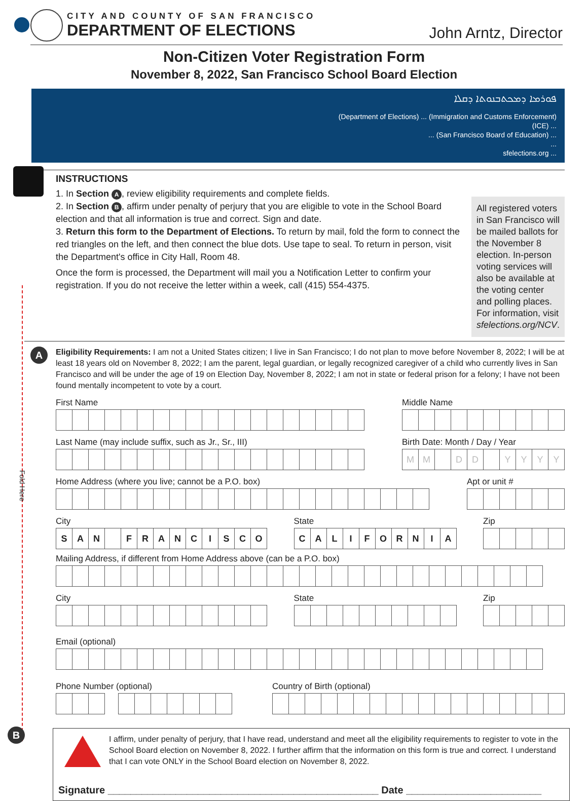Fold Here
CITY AND COUNTY OF SAN FRANCISCO
DEPARTMENT OF ELECTIONS
John Arntz, Director
Non-Citizen Voter Registration Form
November 8, 2022, San Francisco School Board Election
ܦܘܪܡܐ ܕܡܟܬܒܢܘܬܐ ܕܩܠܐ
(Department of Elections) ... (Immigration and Customs Enforcement)
(ICE) ...
... (San Francisco Board of Education) ...
...
sfelections.org ...
INSTRUCTIONS
1. In Section A, review eligibility requirements and complete fields.
2. In Section B, affirm under penalty of perjury that you are eligible to vote in the School Board election and that all information is true and correct. Sign and date.
3. Return this form to the Department of Elections. To return by mail, fold the form to connect the red triangles on the left, and then connect the blue dots. Use tape to seal. To return in person, visit the Department's office in City Hall, Room 48.
Once the form is processed, the Department will mail you a Notification Letter to confirm your registration. If you do not receive the letter within a week, call (415) 554-4375.
All registered voters in San Francisco will be mailed ballots for the November 8 election. In-person voting services will also be available at the voting center and polling places. For information, visit sfelections.org/NCV.
A
Eligibility Requirements: I am not a United States citizen; I live in San Francisco; I do not plan to move before November 8, 2022; I will be at least 18 years old on November 8, 2022; I am the parent, legal guardian, or legally recognized caregiver of a child who currently lives in San Francisco and will be under the age of 19 on Election Day, November 8, 2022; I am not in state or federal prison for a felony; I have not been found mentally incompetent to vote by a court.
First Name Middle Name
Last Name (may include suffix, such as Jr., Sr., III)
Birth Date: Month / Day / Year
| M | M | | D | D | | Y | Y | Y | Y |
Home Address (where you live; cannot be a P.O. box)
Apt or unit #
City
| S | A | N | | F | R | A | N | C | I | S | C | O |
State
| C | A | L | I | F | O | R | N | I | A |
Zip
Mailing Address, if different from Home Address above (can be a P.O. box)
City State Zip
Email (optional)
Phone Number (optional) Country of Birth (optional)
B
I affirm, under penalty of perjury, that I have read, understand and meet all the eligibility requirements to register to vote in the School Board election on November 8, 2022. I further affirm that the information on this form is true and correct. I understand that I can vote ONLY in the School Board election on November 8, 2022.
Signature ________________________________________________ Date ________________________